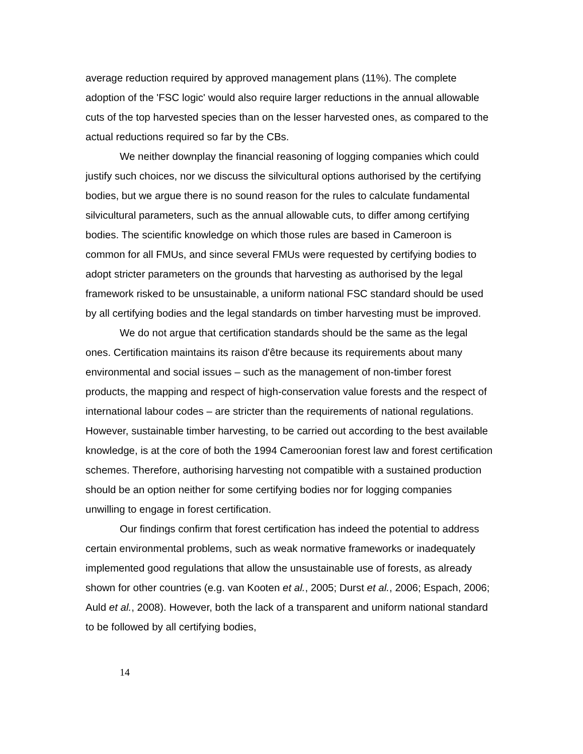average reduction required by approved management plans (11%). The complete adoption of the 'FSC logic' would also require larger reductions in the annual allowable cuts of the top harvested species than on the lesser harvested ones, as compared to the actual reductions required so far by the CBs.
We neither downplay the financial reasoning of logging companies which could justify such choices, nor we discuss the silvicultural options authorised by the certifying bodies, but we argue there is no sound reason for the rules to calculate fundamental silvicultural parameters, such as the annual allowable cuts, to differ among certifying bodies. The scientific knowledge on which those rules are based in Cameroon is common for all FMUs, and since several FMUs were requested by certifying bodies to adopt stricter parameters on the grounds that harvesting as authorised by the legal framework risked to be unsustainable, a uniform national FSC standard should be used by all certifying bodies and the legal standards on timber harvesting must be improved.
We do not argue that certification standards should be the same as the legal ones. Certification maintains its raison d'être because its requirements about many environmental and social issues – such as the management of non-timber forest products, the mapping and respect of high-conservation value forests and the respect of international labour codes – are stricter than the requirements of national regulations. However, sustainable timber harvesting, to be carried out according to the best available knowledge, is at the core of both the 1994 Cameroonian forest law and forest certification schemes. Therefore, authorising harvesting not compatible with a sustained production should be an option neither for some certifying bodies nor for logging companies unwilling to engage in forest certification.
Our findings confirm that forest certification has indeed the potential to address certain environmental problems, such as weak normative frameworks or inadequately implemented good regulations that allow the unsustainable use of forests, as already shown for other countries (e.g. van Kooten et al., 2005; Durst et al., 2006; Espach, 2006; Auld et al., 2008). However, both the lack of a transparent and uniform national standard to be followed by all certifying bodies,
14